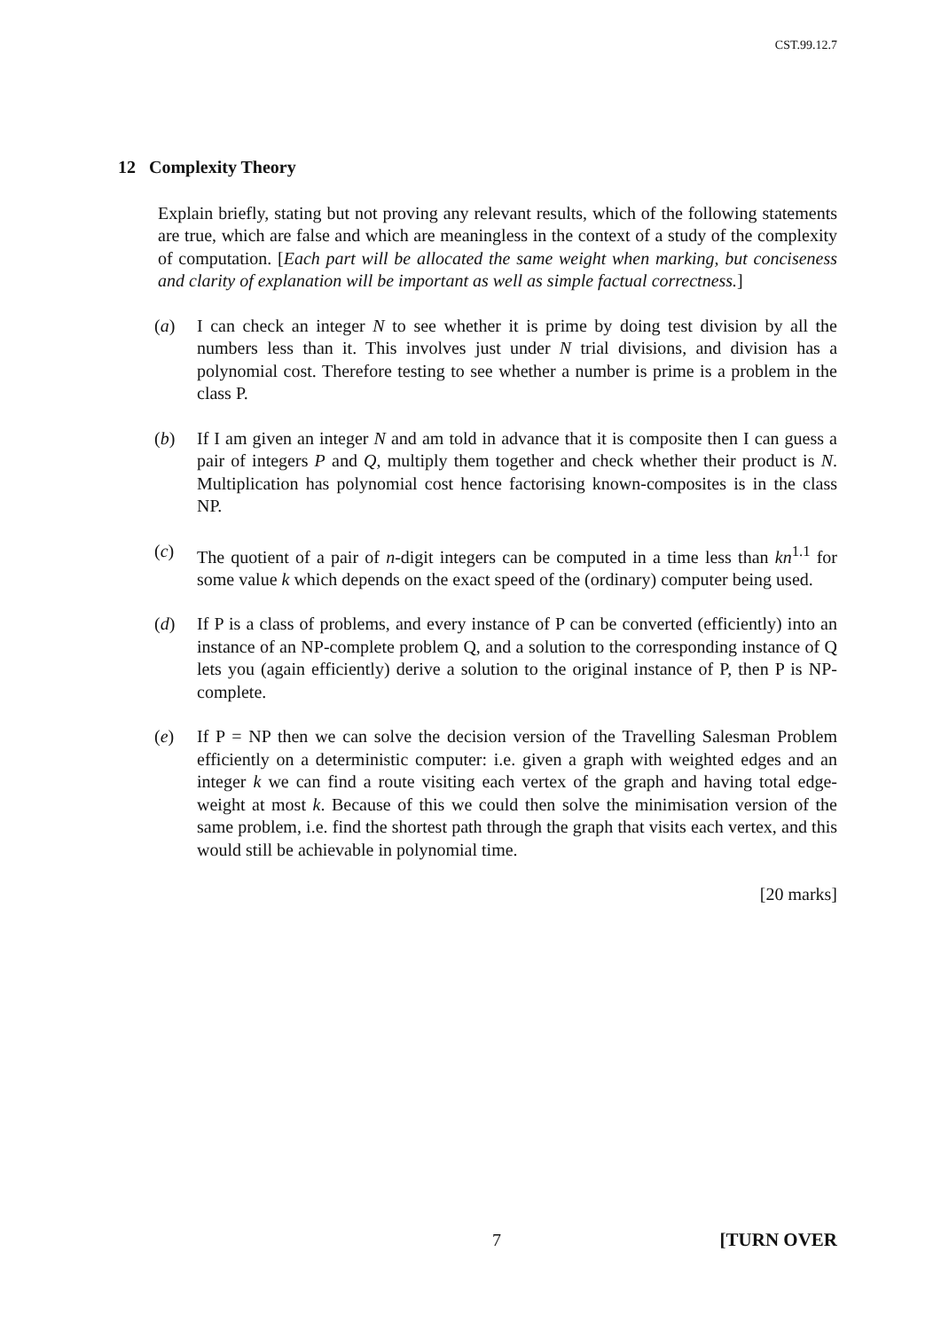CST.99.12.7
12 Complexity Theory
Explain briefly, stating but not proving any relevant results, which of the following statements are true, which are false and which are meaningless in the context of a study of the complexity of computation. [Each part will be allocated the same weight when marking, but conciseness and clarity of explanation will be important as well as simple factual correctness.]
(a) I can check an integer N to see whether it is prime by doing test division by all the numbers less than it. This involves just under N trial divisions, and division has a polynomial cost. Therefore testing to see whether a number is prime is a problem in the class P.
(b) If I am given an integer N and am told in advance that it is composite then I can guess a pair of integers P and Q, multiply them together and check whether their product is N. Multiplication has polynomial cost hence factorising known-composites is in the class NP.
(c) The quotient of a pair of n-digit integers can be computed in a time less than kn<sup>1.1</sup> for some value k which depends on the exact speed of the (ordinary) computer being used.
(d) If P is a class of problems, and every instance of P can be converted (efficiently) into an instance of an NP-complete problem Q, and a solution to the corresponding instance of Q lets you (again efficiently) derive a solution to the original instance of P, then P is NP-complete.
(e) If P = NP then we can solve the decision version of the Travelling Salesman Problem efficiently on a deterministic computer: i.e. given a graph with weighted edges and an integer k we can find a route visiting each vertex of the graph and having total edge-weight at most k. Because of this we could then solve the minimisation version of the same problem, i.e. find the shortest path through the graph that visits each vertex, and this would still be achievable in polynomial time.
[20 marks]
7 [TURN OVER